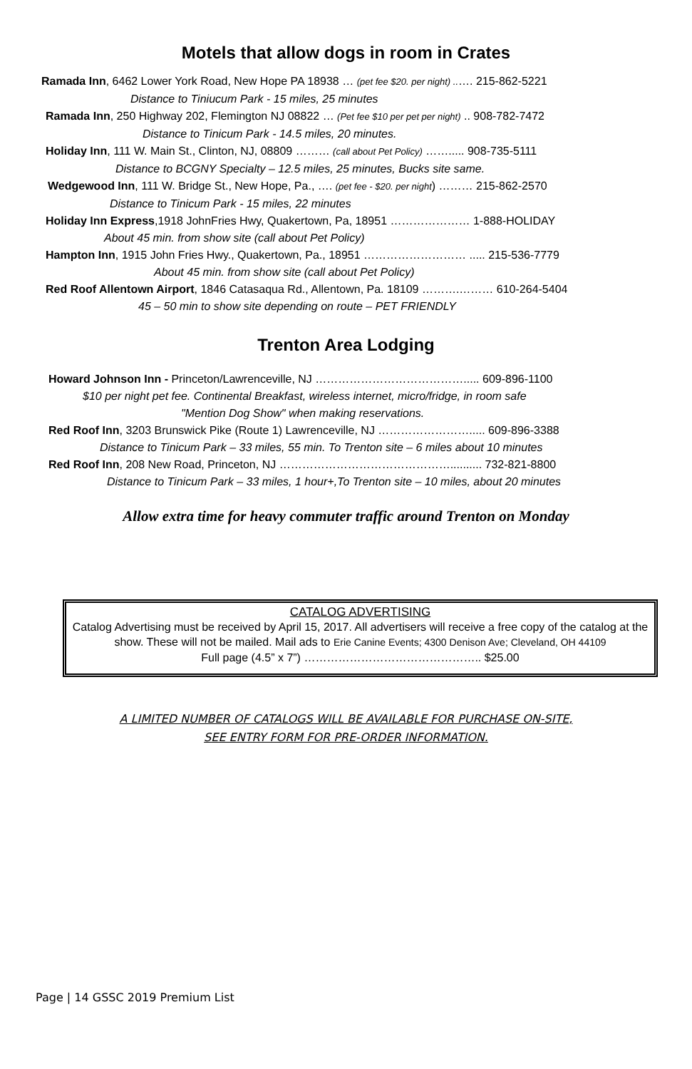Motels that allow dogs in room in Crates
Ramada Inn, 6462 Lower York Road, New Hope PA 18938 … (pet fee $20. per night) ..…. 215-862-5221
Distance to Tiniucum Park - 15 miles, 25 minutes
Ramada Inn, 250 Highway 202, Flemington NJ 08822 … (Pet fee $10 per pet per night) .. 908-782-7472
Distance to Tinicum Park - 14.5 miles, 20 minutes.
Holiday Inn, 111 W. Main St., Clinton, NJ, 08809 ……… (call about Pet Policy) ……..... 908-735-5111
Distance to BCGNY Specialty – 12.5 miles, 25 minutes, Bucks site same.
Wedgewood Inn, 111 W. Bridge St., New Hope, Pa., …. (pet fee - $20. per night) ……… 215-862-2570
Distance to Tinicum Park - 15 miles, 22 minutes
Holiday Inn Express,1918 JohnFries Hwy, Quakertown, Pa, 18951 ………………… 1-888-HOLIDAY
About 45 min. from show site (call about Pet Policy)
Hampton Inn, 1915 John Fries Hwy., Quakertown, Pa., 18951 ……………………… ..... 215-536-7779
About 45 min. from show site (call about Pet Policy)
Red Roof Allentown Airport, 1846 Catasaqua Rd., Allentown, Pa. 18109 ……….……… 610-264-5404
45 – 50 min to show site depending on route – PET FRIENDLY
Trenton Area Lodging
Howard Johnson Inn - Princeton/Lawrenceville, NJ …………………………………..... 609-896-1100
$10 per night pet fee. Continental Breakfast, wireless internet, micro/fridge, in room safe
"Mention Dog Show" when making reservations.
Red Roof Inn, 3203 Brunswick Pike (Route 1) Lawrenceville, NJ ……………………..... 609-896-3388
Distance to Tinicum Park – 33 miles, 55 min. To Trenton site – 6 miles about 10 minutes
Red Roof Inn, 208 New Road, Princeton, NJ ……………………………………….......... 732-821-8800
Distance to Tinicum Park – 33 miles, 1 hour+,To Trenton site – 10 miles, about 20 minutes
Allow extra time for heavy commuter traffic around Trenton on Monday
CATALOG ADVERTISING
Catalog Advertising must be received by April 15, 2017. All advertisers will receive a free copy of the catalog at the show. These will not be mailed. Mail ads to Erie Canine Events; 4300 Denison Ave; Cleveland, OH 44109
Full page (4.5” x 7”) ……………………………………….. $25.00
A LIMITED NUMBER OF CATALOGS WILL BE AVAILABLE FOR PURCHASE ON-SITE,
SEE ENTRY FORM FOR PRE-ORDER INFORMATION.
Page | 14 GSSC 2019 Premium List